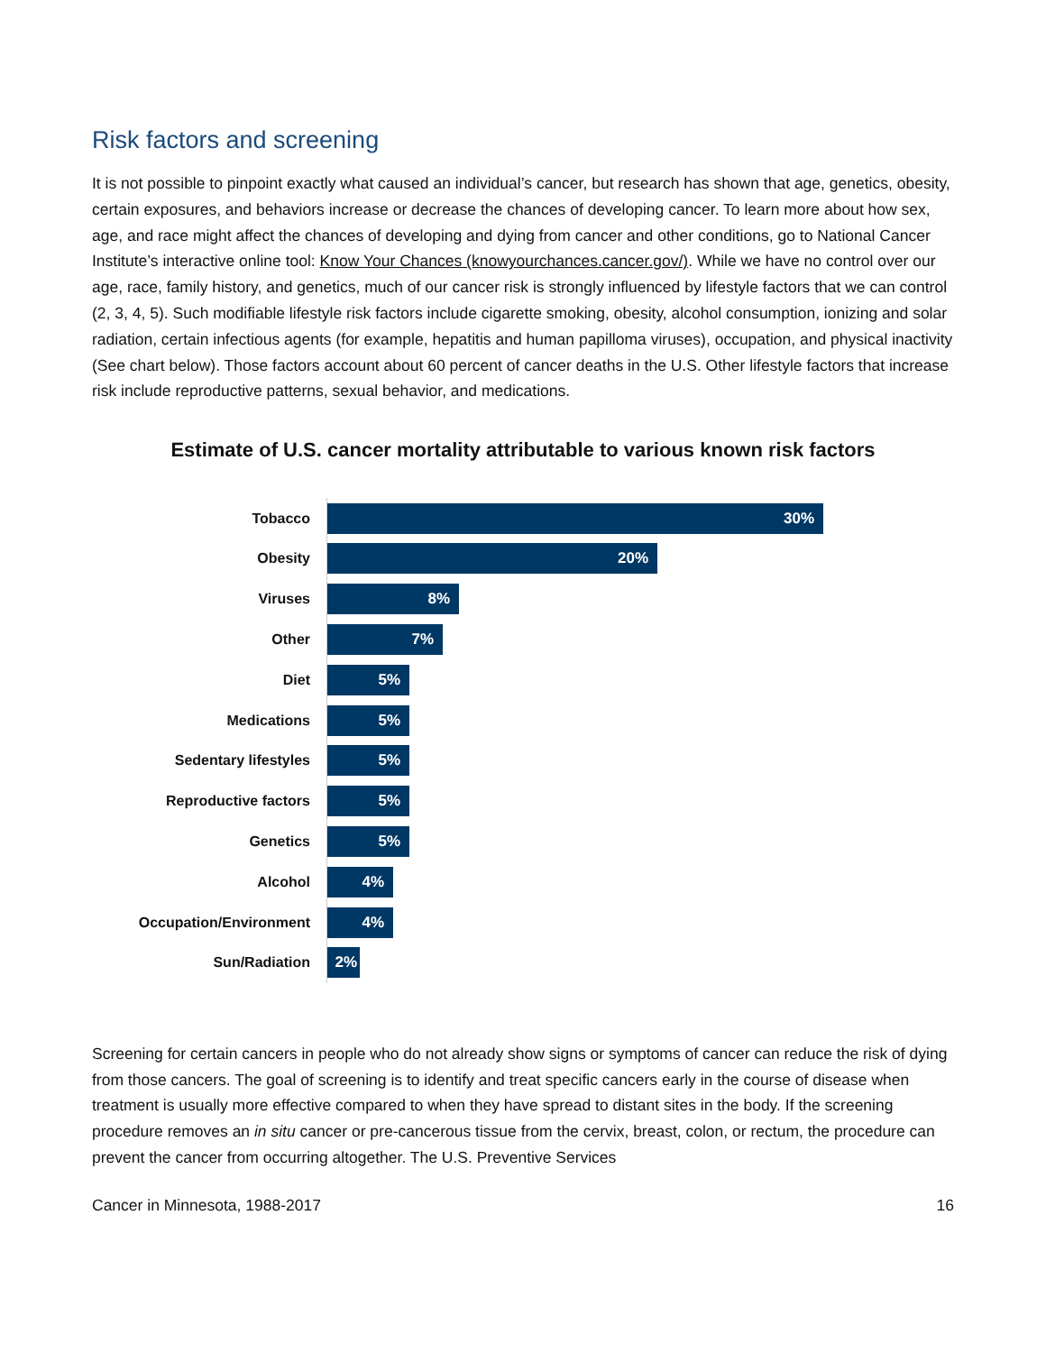Risk factors and screening
It is not possible to pinpoint exactly what caused an individual’s cancer, but research has shown that age, genetics, obesity, certain exposures, and behaviors increase or decrease the chances of developing cancer. To learn more about how sex, age, and race might affect the chances of developing and dying from cancer and other conditions, go to National Cancer Institute’s interactive online tool: Know Your Chances (knowyourchances.cancer.gov/). While we have no control over our age, race, family history, and genetics, much of our cancer risk is strongly influenced by lifestyle factors that we can control (2, 3, 4, 5). Such modifiable lifestyle risk factors include cigarette smoking, obesity, alcohol consumption, ionizing and solar radiation, certain infectious agents (for example, hepatitis and human papilloma viruses), occupation, and physical inactivity (See chart below). Those factors account about 60 percent of cancer deaths in the U.S. Other lifestyle factors that increase risk include reproductive patterns, sexual behavior, and medications.
Estimate of U.S. cancer mortality attributable to various known risk factors
Tobacco
30%
Obesity
20%
Viruses
8%
Other
7%
Diet
5%
Medications
5%
Sedentary lifestyles
5%
Reproductive factors
5%
Genetics
5%
Alcohol
4%
Occupation/Environment
4%
Sun/Radiation
2%
Screening for certain cancers in people who do not already show signs or symptoms of cancer can reduce the risk of dying from those cancers. The goal of screening is to identify and treat specific cancers early in the course of disease when treatment is usually more effective compared to when they have spread to distant sites in the body. If the screening procedure removes an in situ cancer or pre-cancerous tissue from the cervix, breast, colon, or rectum, the procedure can prevent the cancer from occurring altogether. The U.S. Preventive Services
Cancer in Minnesota, 1988-2017 16